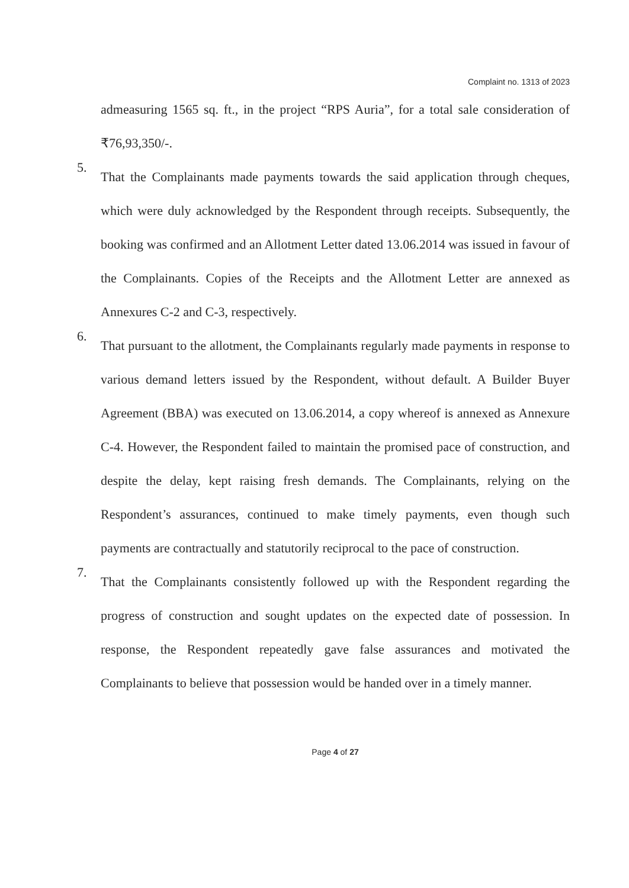Complaint no. 1313 of 2023
admeasuring 1565 sq. ft., in the project “RPS Auria”, for a total sale consideration of ₹76,93,350/-.
5.
That the Complainants made payments towards the said application through cheques, which were duly acknowledged by the Respondent through receipts. Subsequently, the booking was confirmed and an Allotment Letter dated 13.06.2014 was issued in favour of the Complainants. Copies of the Receipts and the Allotment Letter are annexed as Annexures C-2 and C-3, respectively.
6.
That pursuant to the allotment, the Complainants regularly made payments in response to various demand letters issued by the Respondent, without default. A Builder Buyer Agreement (BBA) was executed on 13.06.2014, a copy whereof is annexed as Annexure C-4. However, the Respondent failed to maintain the promised pace of construction, and despite the delay, kept raising fresh demands. The Complainants, relying on the Respondent’s assurances, continued to make timely payments, even though such payments are contractually and statutorily reciprocal to the pace of construction.
7.
That the Complainants consistently followed up with the Respondent regarding the progress of construction and sought updates on the expected date of possession. In response, the Respondent repeatedly gave false assurances and motivated the Complainants to believe that possession would be handed over in a timely manner.
Page 4 of 27